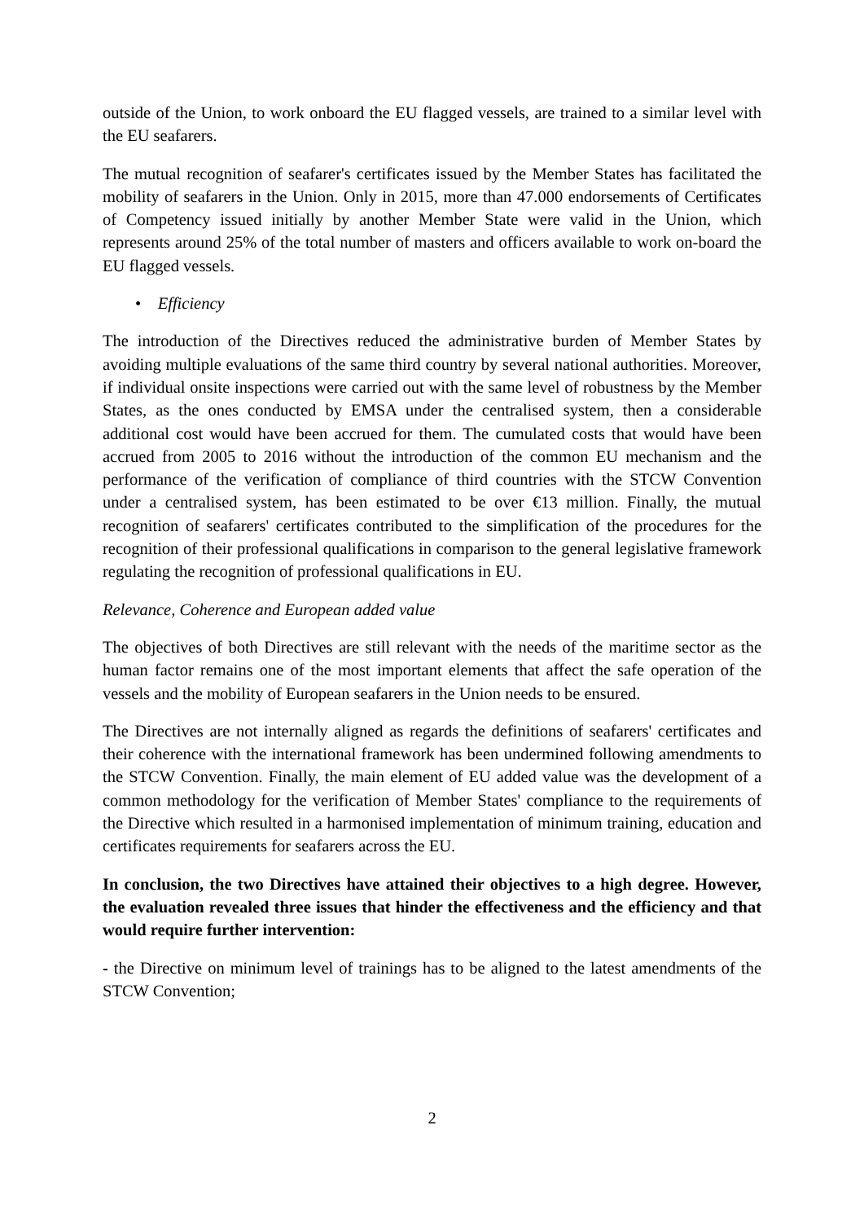outside of the Union, to work onboard the EU flagged vessels, are trained to a similar level with the EU seafarers.
The mutual recognition of seafarer's certificates issued by the Member States has facilitated the mobility of seafarers in the Union. Only in 2015, more than 47.000 endorsements of Certificates of Competency issued initially by another Member State were valid in the Union, which represents around 25% of the total number of masters and officers available to work on-board the EU flagged vessels.
• Efficiency
The introduction of the Directives reduced the administrative burden of Member States by avoiding multiple evaluations of the same third country by several national authorities. Moreover, if individual onsite inspections were carried out with the same level of robustness by the Member States, as the ones conducted by EMSA under the centralised system, then a considerable additional cost would have been accrued for them. The cumulated costs that would have been accrued from 2005 to 2016 without the introduction of the common EU mechanism and the performance of the verification of compliance of third countries with the STCW Convention under a centralised system, has been estimated to be over €13 million. Finally, the mutual recognition of seafarers' certificates contributed to the simplification of the procedures for the recognition of their professional qualifications in comparison to the general legislative framework regulating the recognition of professional qualifications in EU.
Relevance, Coherence and European added value
The objectives of both Directives are still relevant with the needs of the maritime sector as the human factor remains one of the most important elements that affect the safe operation of the vessels and the mobility of European seafarers in the Union needs to be ensured.
The Directives are not internally aligned as regards the definitions of seafarers' certificates and their coherence with the international framework has been undermined following amendments to the STCW Convention. Finally, the main element of EU added value was the development of a common methodology for the verification of Member States' compliance to the requirements of the Directive which resulted in a harmonised implementation of minimum training, education and certificates requirements for seafarers across the EU.
In conclusion, the two Directives have attained their objectives to a high degree. However, the evaluation revealed three issues that hinder the effectiveness and the efficiency and that would require further intervention:
- the Directive on minimum level of trainings has to be aligned to the latest amendments of the STCW Convention;
2